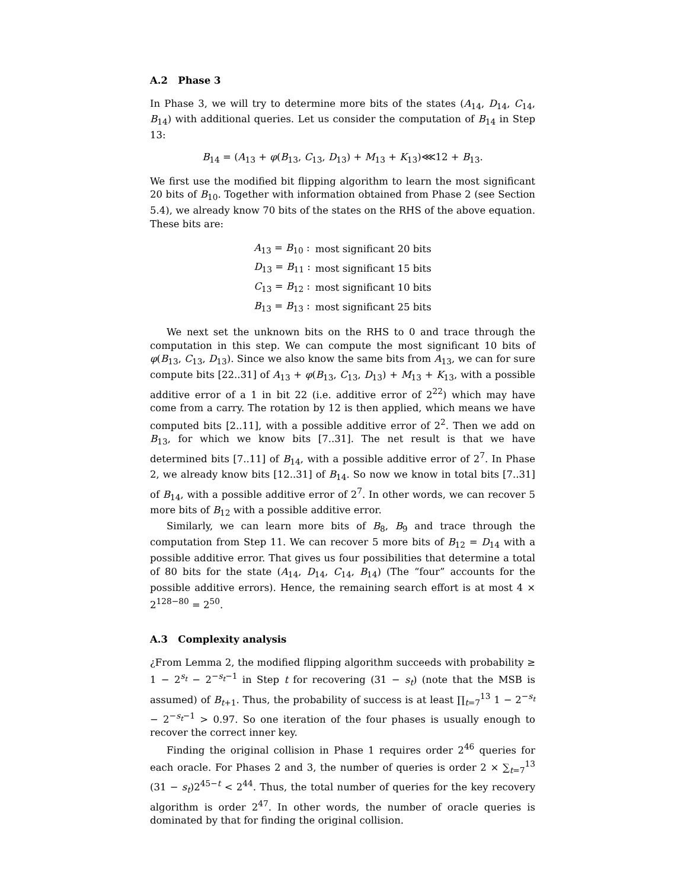A.2 Phase 3
In Phase 3, we will try to determine more bits of the states (A<sub>14</sub>, D<sub>14</sub>, C<sub>14</sub>, B<sub>14</sub>) with additional queries. Let us consider the computation of B<sub>14</sub> in Step 13:
B<sub>14</sub> = (A<sub>13</sub> + φ(B<sub>13</sub>, C<sub>13</sub>, D<sub>13</sub>) + M<sub>13</sub> + K<sub>13</sub>)⋘12 + B<sub>13</sub>.
We first use the modified bit flipping algorithm to learn the most significant 20 bits of B<sub>10</sub>. Together with information obtained from Phase 2 (see Section 5.4), we already know 70 bits of the states on the RHS of the above equation. These bits are:
| A<sub>13</sub> = B<sub>10</sub> : | most significant 20 bits |
| D<sub>13</sub> = B<sub>11</sub> : | most significant 15 bits |
| C<sub>13</sub> = B<sub>12</sub> : | most significant 10 bits |
| B<sub>13</sub> = B<sub>13</sub> : | most significant 25 bits |
We next set the unknown bits on the RHS to 0 and trace through the computation in this step. We can compute the most significant 10 bits of φ(B<sub>13</sub>, C<sub>13</sub>, D<sub>13</sub>). Since we also know the same bits from A<sub>13</sub>, we can for sure compute bits [22..31] of A<sub>13</sub> + φ(B<sub>13</sub>, C<sub>13</sub>, D<sub>13</sub>) + M<sub>13</sub> + K<sub>13</sub>, with a possible additive error of a 1 in bit 22 (i.e. additive error of 2<sup>22</sup>) which may have come from a carry. The rotation by 12 is then applied, which means we have computed bits [2..11], with a possible additive error of 2<sup>2</sup>. Then we add on B<sub>13</sub>, for which we know bits [7..31]. The net result is that we have determined bits [7..11] of B<sub>14</sub>, with a possible additive error of 2<sup>7</sup>. In Phase 2, we already know bits [12..31] of B<sub>14</sub>. So now we know in total bits [7..31] of B<sub>14</sub>, with a possible additive error of 2<sup>7</sup>. In other words, we can recover 5 more bits of B<sub>12</sub> with a possible additive error.
Similarly, we can learn more bits of B<sub>8</sub>, B<sub>9</sub> and trace through the computation from Step 11. We can recover 5 more bits of B<sub>12</sub> = D<sub>14</sub> with a possible additive error. That gives us four possibilities that determine a total of 80 bits for the state (A<sub>14</sub>, D<sub>14</sub>, C<sub>14</sub>, B<sub>14</sub>) (The “four” accounts for the possible additive errors). Hence, the remaining search effort is at most 4 × 2<sup>128−80</sup> = 2<sup>50</sup>.
A.3 Complexity analysis
¿From Lemma 2, the modified flipping algorithm succeeds with probability ≥ 1 − 2<sup>s<sub>t</sub></sup> − 2<sup>−s<sub>t</sub>−1</sup> in Step t for recovering (31 − s<sub>t</sub>) (note that the MSB is assumed) of B<sub>t+1</sub>. Thus, the probability of success is at least ∏<sub>t=7</sub><sup>13</sup> 1 − 2<sup>−s<sub>t</sub></sup> − 2<sup>−s<sub>t</sub>−1</sup> > 0.97. So one iteration of the four phases is usually enough to recover the correct inner key.
Finding the original collision in Phase 1 requires order 2<sup>46</sup> queries for each oracle. For Phases 2 and 3, the number of queries is order 2 × ∑<sub>t=7</sub><sup>13</sup> (31 − s<sub>t</sub>)2<sup>45−t</sup> < 2<sup>44</sup>. Thus, the total number of queries for the key recovery algorithm is order 2<sup>47</sup>. In other words, the number of oracle queries is dominated by that for finding the original collision.